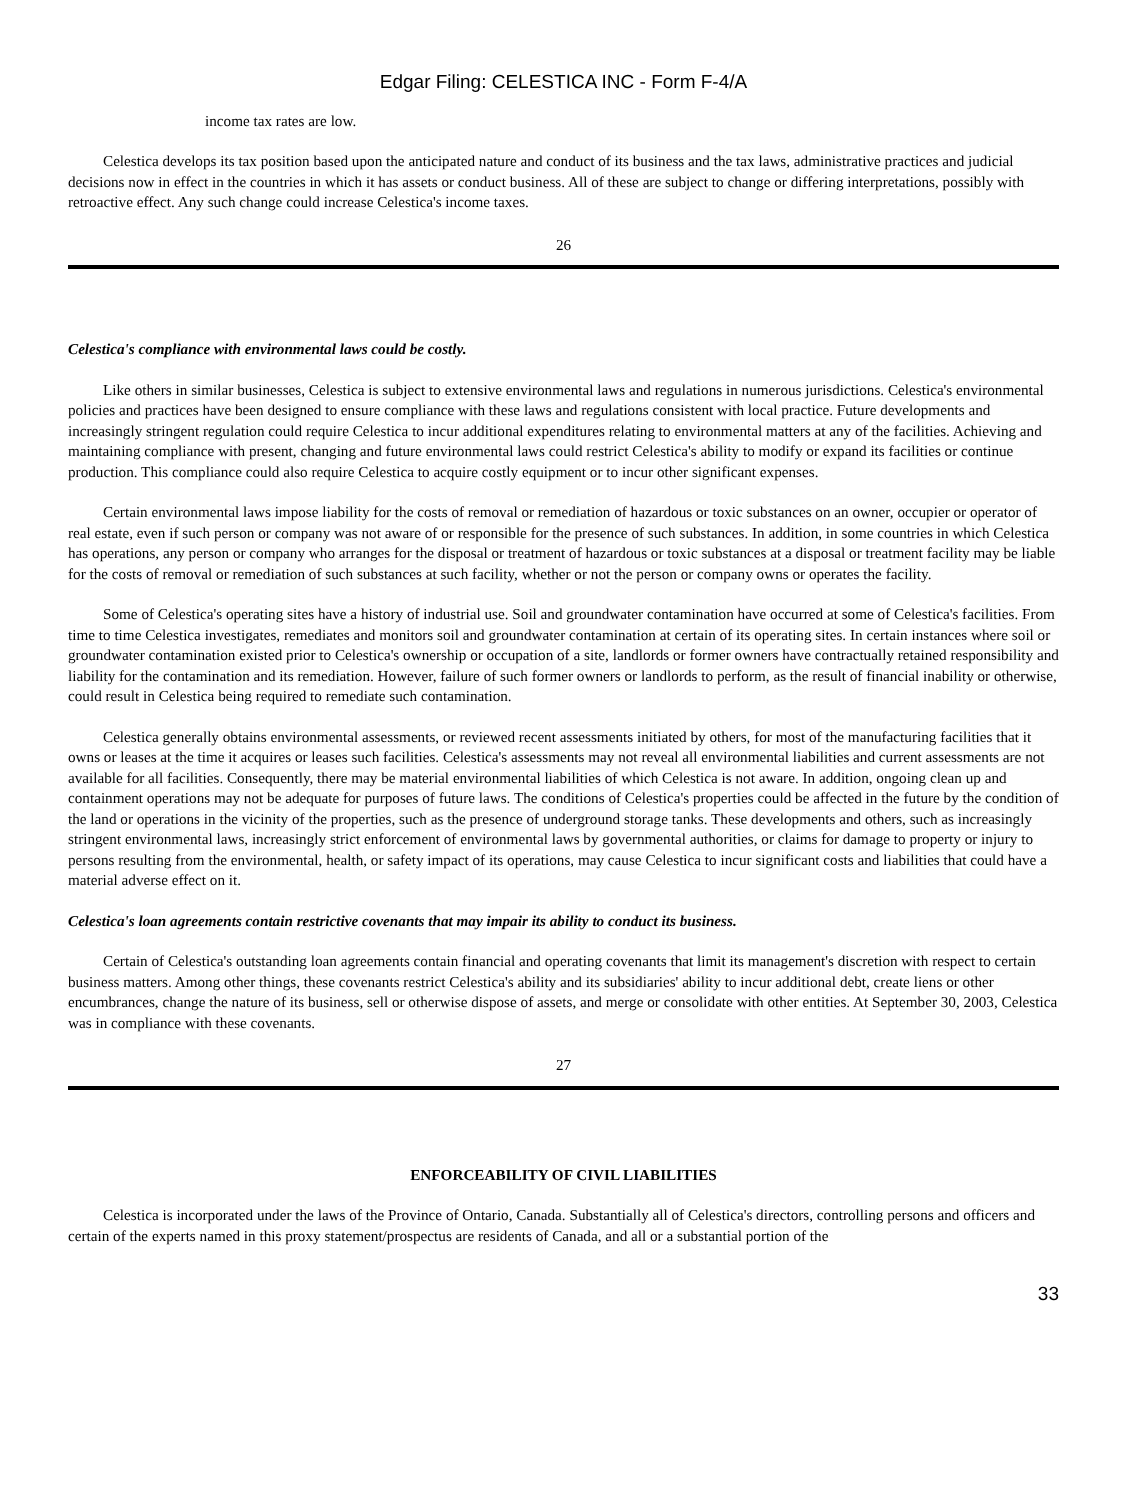Edgar Filing: CELESTICA INC - Form F-4/A
income tax rates are low.
Celestica develops its tax position based upon the anticipated nature and conduct of its business and the tax laws, administrative practices and judicial decisions now in effect in the countries in which it has assets or conduct business. All of these are subject to change or differing interpretations, possibly with retroactive effect. Any such change could increase Celestica's income taxes.
26
Celestica's compliance with environmental laws could be costly.
Like others in similar businesses, Celestica is subject to extensive environmental laws and regulations in numerous jurisdictions. Celestica's environmental policies and practices have been designed to ensure compliance with these laws and regulations consistent with local practice. Future developments and increasingly stringent regulation could require Celestica to incur additional expenditures relating to environmental matters at any of the facilities. Achieving and maintaining compliance with present, changing and future environmental laws could restrict Celestica's ability to modify or expand its facilities or continue production. This compliance could also require Celestica to acquire costly equipment or to incur other significant expenses.
Certain environmental laws impose liability for the costs of removal or remediation of hazardous or toxic substances on an owner, occupier or operator of real estate, even if such person or company was not aware of or responsible for the presence of such substances. In addition, in some countries in which Celestica has operations, any person or company who arranges for the disposal or treatment of hazardous or toxic substances at a disposal or treatment facility may be liable for the costs of removal or remediation of such substances at such facility, whether or not the person or company owns or operates the facility.
Some of Celestica's operating sites have a history of industrial use. Soil and groundwater contamination have occurred at some of Celestica's facilities. From time to time Celestica investigates, remediates and monitors soil and groundwater contamination at certain of its operating sites. In certain instances where soil or groundwater contamination existed prior to Celestica's ownership or occupation of a site, landlords or former owners have contractually retained responsibility and liability for the contamination and its remediation. However, failure of such former owners or landlords to perform, as the result of financial inability or otherwise, could result in Celestica being required to remediate such contamination.
Celestica generally obtains environmental assessments, or reviewed recent assessments initiated by others, for most of the manufacturing facilities that it owns or leases at the time it acquires or leases such facilities. Celestica's assessments may not reveal all environmental liabilities and current assessments are not available for all facilities. Consequently, there may be material environmental liabilities of which Celestica is not aware. In addition, ongoing clean up and containment operations may not be adequate for purposes of future laws. The conditions of Celestica's properties could be affected in the future by the condition of the land or operations in the vicinity of the properties, such as the presence of underground storage tanks. These developments and others, such as increasingly stringent environmental laws, increasingly strict enforcement of environmental laws by governmental authorities, or claims for damage to property or injury to persons resulting from the environmental, health, or safety impact of its operations, may cause Celestica to incur significant costs and liabilities that could have a material adverse effect on it.
Celestica's loan agreements contain restrictive covenants that may impair its ability to conduct its business.
Certain of Celestica's outstanding loan agreements contain financial and operating covenants that limit its management's discretion with respect to certain business matters. Among other things, these covenants restrict Celestica's ability and its subsidiaries' ability to incur additional debt, create liens or other encumbrances, change the nature of its business, sell or otherwise dispose of assets, and merge or consolidate with other entities. At September 30, 2003, Celestica was in compliance with these covenants.
27
ENFORCEABILITY OF CIVIL LIABILITIES
Celestica is incorporated under the laws of the Province of Ontario, Canada. Substantially all of Celestica's directors, controlling persons and officers and certain of the experts named in this proxy statement/prospectus are residents of Canada, and all or a substantial portion of the
33